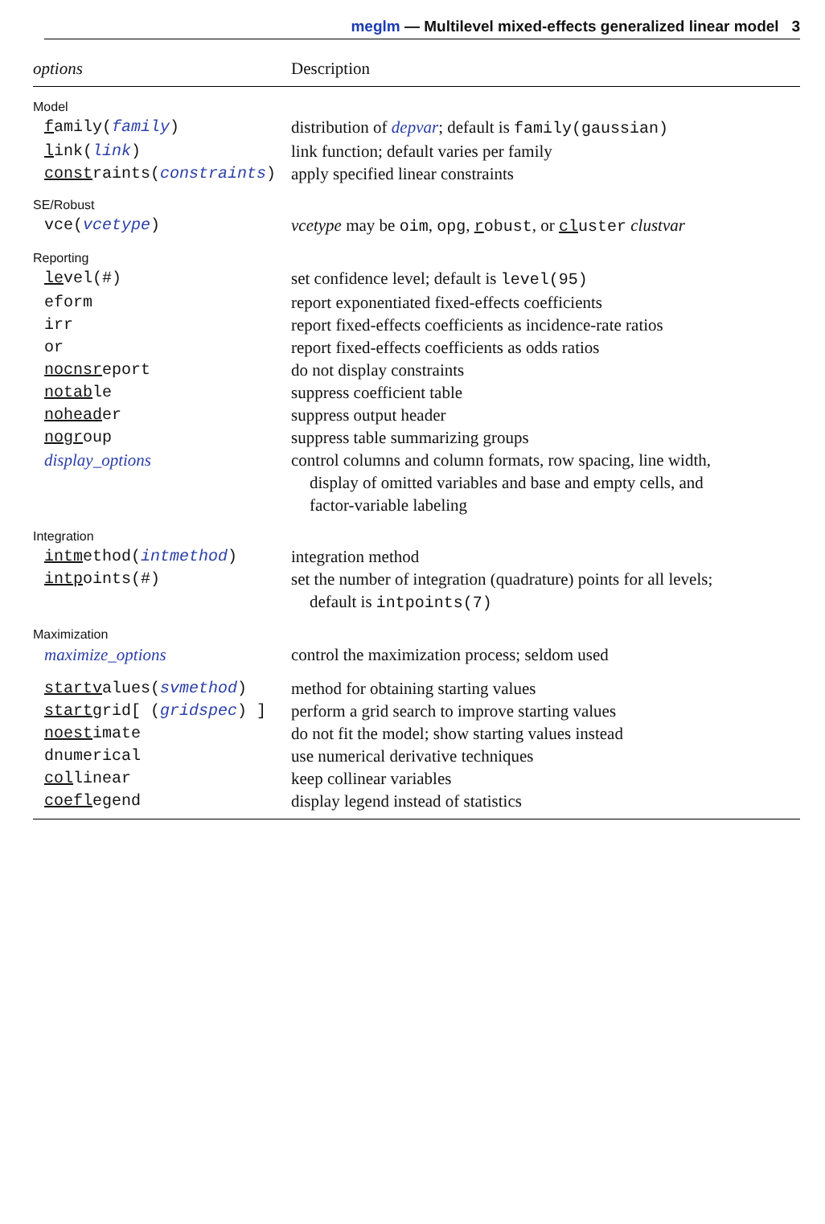meglm — Multilevel mixed-effects generalized linear model 3
| options | Description |
| Model | |
| f amily( family ) | distribution of depvar ; default is family(gaussian) |
| l ink( link ) | link function; default varies per family |
| const raints( constraints ) | apply specified linear constraints |
| SE/Robust | |
| vce( vcetype ) | vcetype may be oim , opg , r obust , or cl uster clustvar |
| Reporting | |
| le vel(#) | set confidence level; default is level(95) |
| eform | report exponentiated fixed-effects coefficients |
| irr | report fixed-effects coefficients as incidence-rate ratios |
| or | report fixed-effects coefficients as odds ratios |
| nocnsr eport | do not display constraints |
| notab le | suppress coefficient table |
| nohead er | suppress output header |
| nogr oup | suppress table summarizing groups |
| display_options | control columns and column formats, row spacing, line width, display of omitted variables and base and empty cells, and factor-variable labeling |
| Integration | |
| intm ethod( intmethod ) | integration method |
| intp oints(#) | set the number of integration (quadrature) points for all levels; default is intpoints(7) |
| Maximization | |
| maximize_options | control the maximization process; seldom used |
| startv alues( svmethod ) | method for obtaining starting values |
| startg rid[ ( gridspec ) ] | perform a grid search to improve starting values |
| noest imate | do not fit the model; show starting values instead |
| dnumerical | use numerical derivative techniques |
| col linear | keep collinear variables |
| coefl egend | display legend instead of statistics |